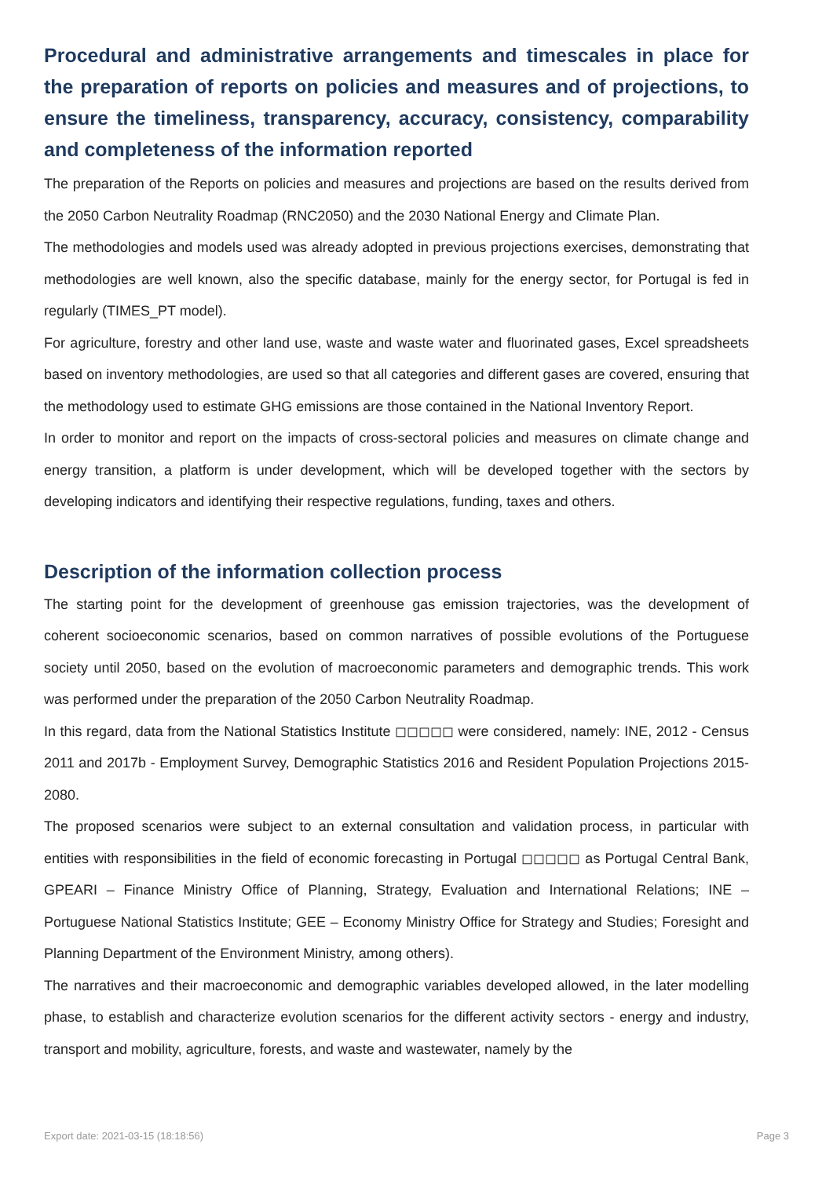Procedural and administrative arrangements and timescales in place for the preparation of reports on policies and measures and of projections, to ensure the timeliness, transparency, accuracy, consistency, comparability and completeness of the information reported
The preparation of the Reports on policies and measures and projections are based on the results derived from the 2050 Carbon Neutrality Roadmap (RNC2050) and the 2030 National Energy and Climate Plan.
The methodologies and models used was already adopted in previous projections exercises, demonstrating that methodologies are well known, also the specific database, mainly for the energy sector, for Portugal is fed in regularly (TIMES_PT model).
For agriculture, forestry and other land use, waste and waste water and fluorinated gases, Excel spreadsheets based on inventory methodologies, are used so that all categories and different gases are covered, ensuring that the methodology used to estimate GHG emissions are those contained in the National Inventory Report.
In order to monitor and report on the impacts of cross-sectoral policies and measures on climate change and energy transition, a platform is under development, which will be developed together with the sectors by developing indicators and identifying their respective regulations, funding, taxes and others.
Description of the information collection process
The starting point for the development of greenhouse gas emission trajectories, was the development of coherent socioeconomic scenarios, based on common narratives of possible evolutions of the Portuguese society until 2050, based on the evolution of macroeconomic parameters and demographic trends. This work was performed under the preparation of the 2050 Carbon Neutrality Roadmap.
In this regard, data from the National Statistics Institute ◻◻◻◻◻ were considered, namely: INE, 2012 - Census 2011 and 2017b - Employment Survey, Demographic Statistics 2016 and Resident Population Projections 2015- 2080.
The proposed scenarios were subject to an external consultation and validation process, in particular with entities with responsibilities in the field of economic forecasting in Portugal ◻◻◻◻◻ as Portugal Central Bank, GPEARI – Finance Ministry Office of Planning, Strategy, Evaluation and International Relations; INE – Portuguese National Statistics Institute; GEE – Economy Ministry Office for Strategy and Studies; Foresight and Planning Department of the Environment Ministry, among others).
The narratives and their macroeconomic and demographic variables developed allowed, in the later modelling phase, to establish and characterize evolution scenarios for the different activity sectors - energy and industry, transport and mobility, agriculture, forests, and waste and wastewater, namely by the
Export date: 2021-03-15 (18:18:56) Page 3